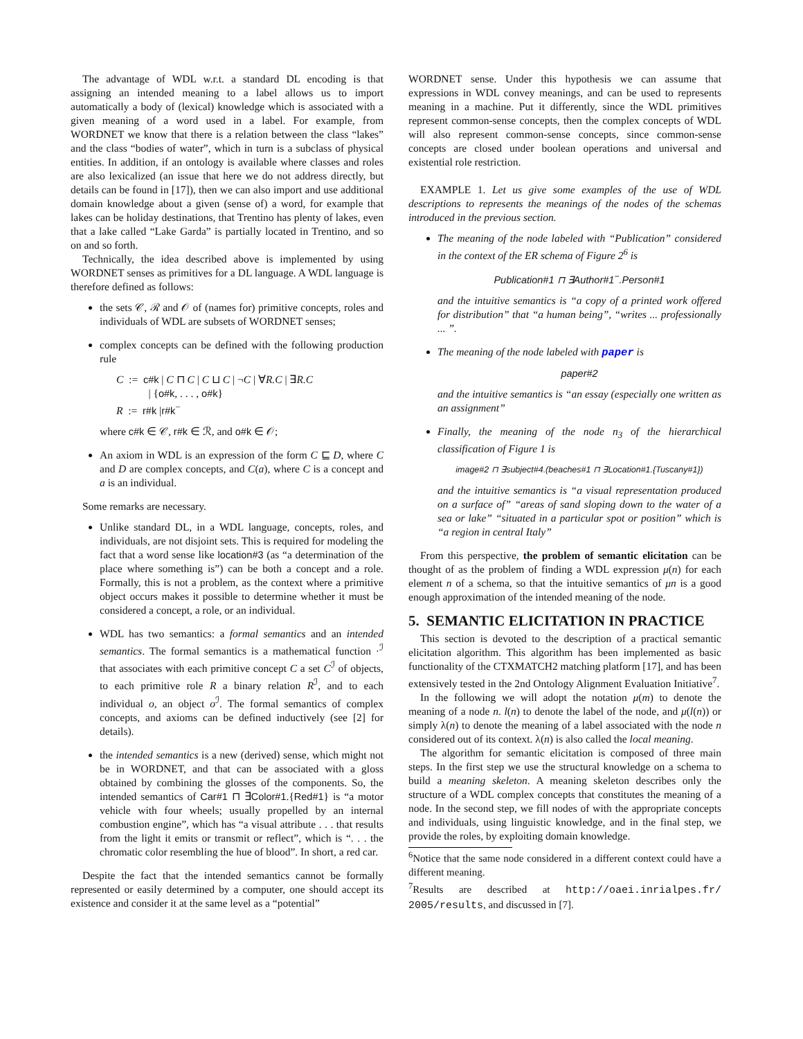The advantage of WDL w.r.t. a standard DL encoding is that assigning an intended meaning to a label allows us to import automatically a body of (lexical) knowledge which is associated with a given meaning of a word used in a label. For example, from WORDNET we know that there is a relation between the class “lakes” and the class “bodies of water”, which in turn is a subclass of physical entities. In addition, if an ontology is available where classes and roles are also lexicalized (an issue that here we do not address directly, but details can be found in [17]), then we can also import and use additional domain knowledge about a given (sense of) a word, for example that lakes can be holiday destinations, that Trentino has plenty of lakes, even that a lake called “Lake Garda” is partially located in Trentino, and so on and so forth.
Technically, the idea described above is implemented by using WORDNET senses as primitives for a DL language. A WDL language is therefore defined as follows:
the sets 𝒞, ℛ and 𝒪 of (names for) primitive concepts, roles and individuals of WDL are subsets of WORDNET senses;
complex concepts can be defined with the following production rule
C := c#k | C ⊓ C | C ⊔ C | ¬C | ∀R.C | ∃R.C
| {o#k, . . . , o#k}
R := r#k |r#k<sup>−</sup>
where c#k ∈ 𝒞, r#k ∈ ℛ, and o#k ∈ 𝒪;
An axiom in WDL is an expression of the form C ⊑ D, where C and D are complex concepts, and C(a), where C is a concept and a is an individual.
Some remarks are necessary.
Unlike standard DL, in a WDL language, concepts, roles, and individuals, are not disjoint sets. This is required for modeling the fact that a word sense like location#3 (as “a determination of the place where something is”) can be both a concept and a role. Formally, this is not a problem, as the context where a primitive object occurs makes it possible to determine whether it must be considered a concept, a role, or an individual.
WDL has two semantics: a formal semantics and an intended semantics. The formal semantics is a mathematical function ·<sup>ℐ</sup> that associates with each primitive concept C a set C<sup>ℐ</sup> of objects, to each primitive role R a binary relation R<sup>ℐ</sup>, and to each individual o, an object o<sup>ℐ</sup>. The formal semantics of complex concepts, and axioms can be defined inductively (see [2] for details).
the intended semantics is a new (derived) sense, which might not be in WORDNET, and that can be associated with a gloss obtained by combining the glosses of the components. So, the intended semantics of Car#1 ⊓ ∃Color#1.{Red#1} is “a motor vehicle with four wheels; usually propelled by an internal combustion engine”, which has “a visual attribute . . . that results from the light it emits or transmit or reflect”, which is “. . . the chromatic color resembling the hue of blood”. In short, a red car.
Despite the fact that the intended semantics cannot be formally represented or easily determined by a computer, one should accept its existence and consider it at the same level as a “potential”
WORDNET sense. Under this hypothesis we can assume that expressions in WDL convey meanings, and can be used to represents meaning in a machine. Put it differently, since the WDL primitives represent common-sense concepts, then the complex concepts of WDL will also represent common-sense concepts, since common-sense concepts are closed under boolean operations and universal and existential role restriction.
EXAMPLE 1. Let us give some examples of the use of WDL descriptions to represents the meanings of the nodes of the schemas introduced in the previous section.
The meaning of the node labeled with “Publication” considered in the context of the ER schema of Figure 2<sup>6</sup> is
Publication#1 ⊓ ∃Author#1<sup>−</sup>.Person#1
and the intuitive semantics is “a copy of a printed work offered for distribution” that “a human being”, “writes ... professionally ... ”.
The meaning of the node labeled with paper is
paper#2
and the intuitive semantics is “an essay (especially one written as an assignment”
Finally, the meaning of the node n<sub>3</sub> of the hierarchical classification of Figure 1 is
image#2 ⊓ ∃subject#4.(beaches#1 ⊓ ∃Location#1.{Tuscany#1})
and the intuitive semantics is “a visual representation produced on a surface of” “areas of sand sloping down to the water of a sea or lake” “situated in a particular spot or position” which is “a region in central Italy”
From this perspective, the problem of semantic elicitation can be thought of as the problem of finding a WDL expression μ(n) for each element n of a schema, so that the intuitive semantics of μn is a good enough approximation of the intended meaning of the node.
5. SEMANTIC ELICITATION IN PRACTICE
This section is devoted to the description of a practical semantic elicitation algorithm. This algorithm has been implemented as basic functionality of the CTXMATCH2 matching platform [17], and has been extensively tested in the 2nd Ontology Alignment Evaluation Initiative<sup>7</sup>.
In the following we will adopt the notation μ(m) to denote the meaning of a node n. l(n) to denote the label of the node, and μ(l(n)) or simply λ(n) to denote the meaning of a label associated with the node n considered out of its context. λ(n) is also called the local meaning.
The algorithm for semantic elicitation is composed of three main steps. In the first step we use the structural knowledge on a schema to build a meaning skeleton. A meaning skeleton describes only the structure of a WDL complex concepts that constitutes the meaning of a node. In the second step, we fill nodes of with the appropriate concepts and individuals, using linguistic knowledge, and in the final step, we provide the roles, by exploiting domain knowledge.
<sup>6</sup> Notice that the same node considered in a different context could have a different meaning.
<sup>7</sup> Results are described at http://oaei.inrialpes.fr/ 2005/results, and discussed in [7].